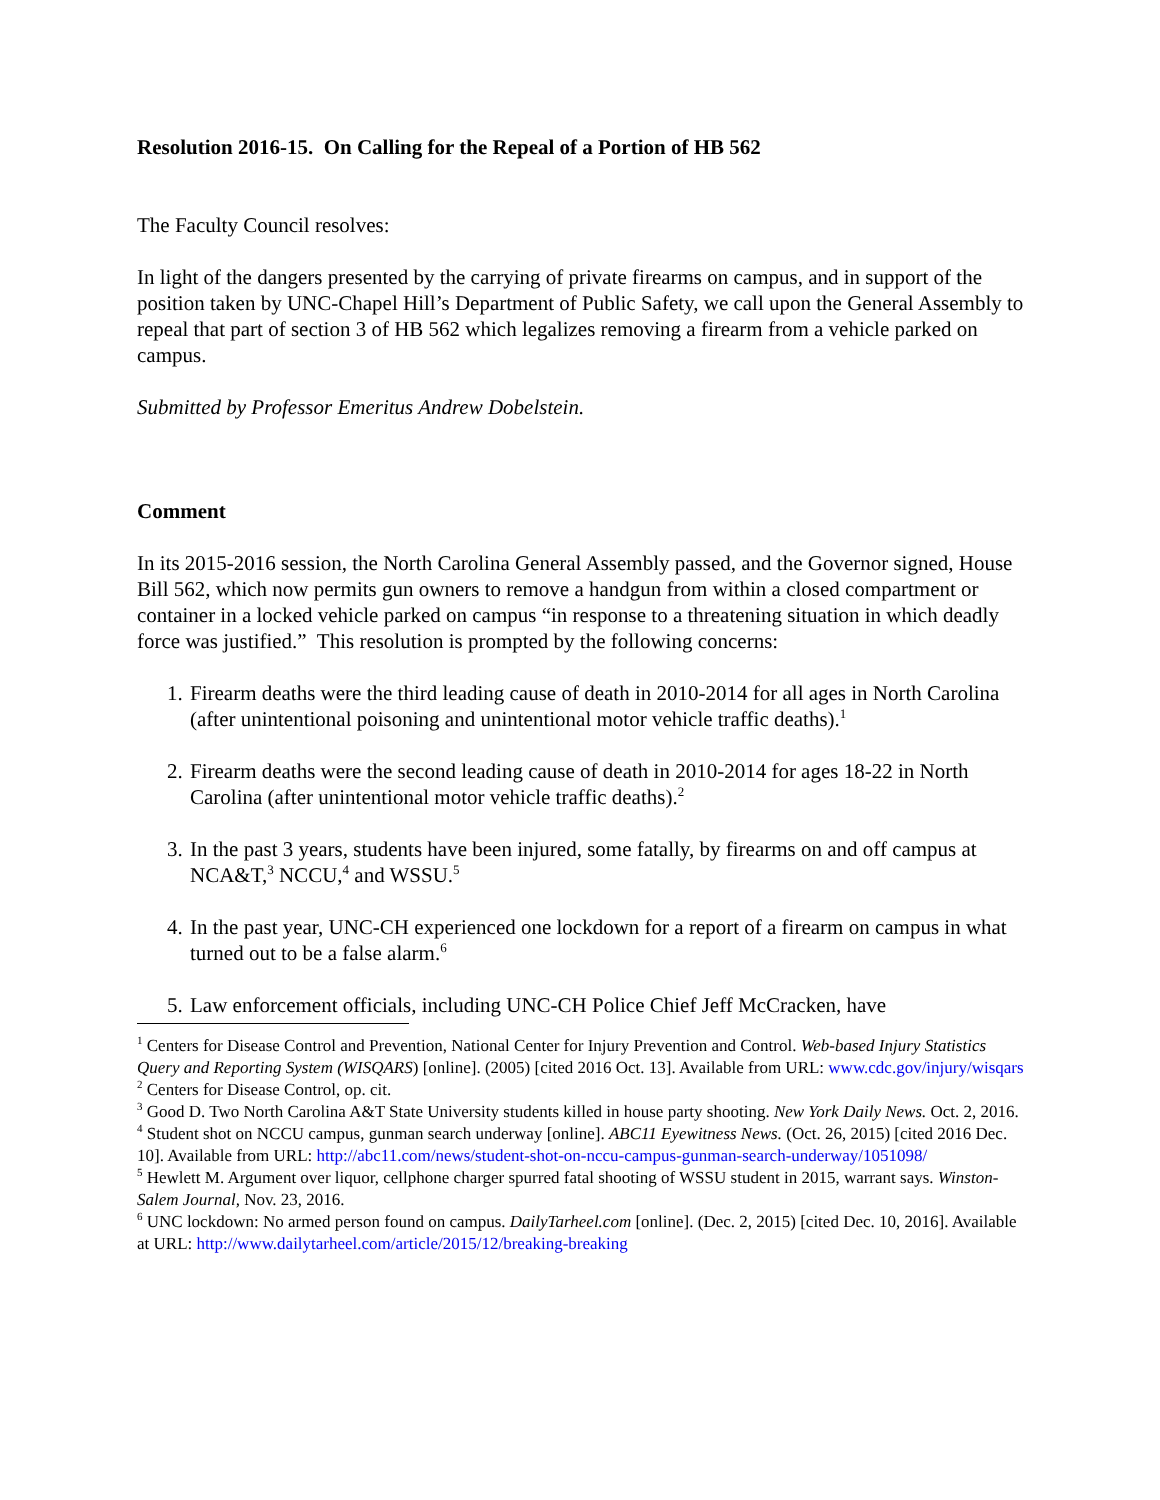Resolution 2016-15. On Calling for the Repeal of a Portion of HB 562
The Faculty Council resolves:
In light of the dangers presented by the carrying of private firearms on campus, and in support of the position taken by UNC-Chapel Hill’s Department of Public Safety, we call upon the General Assembly to repeal that part of section 3 of HB 562 which legalizes removing a firearm from a vehicle parked on campus.
Submitted by Professor Emeritus Andrew Dobelstein.
Comment
In its 2015-2016 session, the North Carolina General Assembly passed, and the Governor signed, House Bill 562, which now permits gun owners to remove a handgun from within a closed compartment or container in a locked vehicle parked on campus “in response to a threatening situation in which deadly force was justified.” This resolution is prompted by the following concerns:
1. Firearm deaths were the third leading cause of death in 2010-2014 for all ages in North Carolina (after unintentional poisoning and unintentional motor vehicle traffic deaths).<sup>1</sup>
2. Firearm deaths were the second leading cause of death in 2010-2014 for ages 18-22 in North Carolina (after unintentional motor vehicle traffic deaths).<sup>2</sup>
3. In the past 3 years, students have been injured, some fatally, by firearms on and off campus at NCA&T,<sup>3</sup> NCCU,<sup>4</sup> and WSSU.<sup>5</sup>
4. In the past year, UNC-CH experienced one lockdown for a report of a firearm on campus in what turned out to be a false alarm.<sup>6</sup>
5. Law enforcement officials, including UNC-CH Police Chief Jeff McCracken, have
<sup>1</sup> Centers for Disease Control and Prevention, National Center for Injury Prevention and Control. Web-based Injury Statistics Query and Reporting System (WISQARS) [online]. (2005) [cited 2016 Oct. 13]. Available from URL: www.cdc.gov/injury/wisqars
<sup>2</sup> Centers for Disease Control, op. cit.
<sup>3</sup> Good D. Two North Carolina A&T State University students killed in house party shooting. New York Daily News. Oct. 2, 2016.
<sup>4</sup> Student shot on NCCU campus, gunman search underway [online]. ABC11 Eyewitness News. (Oct. 26, 2015) [cited 2016 Dec. 10]. Available from URL: http://abc11.com/news/student-shot-on-nccu-campus-gunman-search-underway/1051098/
<sup>5</sup> Hewlett M. Argument over liquor, cellphone charger spurred fatal shooting of WSSU student in 2015, warrant says. Winston-Salem Journal, Nov. 23, 2016.
<sup>6</sup> UNC lockdown: No armed person found on campus. DailyTarheel.com [online]. (Dec. 2, 2015) [cited Dec. 10, 2016]. Available at URL: http://www.dailytarheel.com/article/2015/12/breaking-breaking